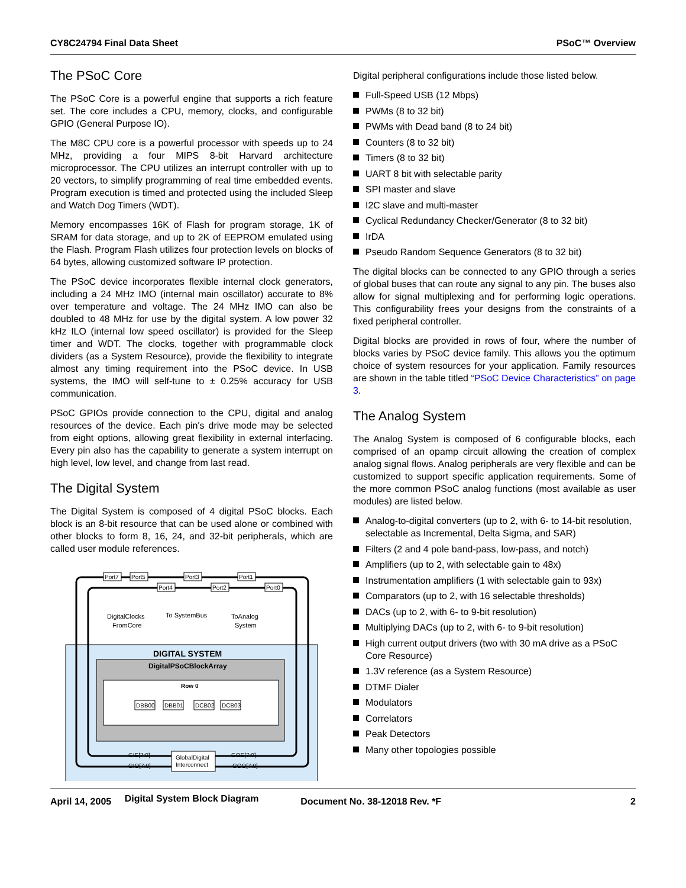CY8C24794 Final Data Sheet PSoC™ Overview
The PSoC Core
The PSoC Core is a powerful engine that supports a rich feature set. The core includes a CPU, memory, clocks, and configurable GPIO (General Purpose IO).
The M8C CPU core is a powerful processor with speeds up to 24 MHz, providing a four MIPS 8-bit Harvard architecture microprocessor. The CPU utilizes an interrupt controller with up to 20 vectors, to simplify programming of real time embedded events. Program execution is timed and protected using the included Sleep and Watch Dog Timers (WDT).
Memory encompasses 16K of Flash for program storage, 1K of SRAM for data storage, and up to 2K of EEPROM emulated using the Flash. Program Flash utilizes four protection levels on blocks of 64 bytes, allowing customized software IP protection.
The PSoC device incorporates flexible internal clock generators, including a 24 MHz IMO (internal main oscillator) accurate to 8% over temperature and voltage. The 24 MHz IMO can also be doubled to 48 MHz for use by the digital system. A low power 32 kHz ILO (internal low speed oscillator) is provided for the Sleep timer and WDT. The clocks, together with programmable clock dividers (as a System Resource), provide the flexibility to integrate almost any timing requirement into the PSoC device. In USB systems, the IMO will self-tune to ± 0.25% accuracy for USB communication.
PSoC GPIOs provide connection to the CPU, digital and analog resources of the device. Each pin's drive mode may be selected from eight options, allowing great flexibility in external interfacing. Every pin also has the capability to generate a system interrupt on high level, low level, and change from last read.
The Digital System
The Digital System is composed of 4 digital PSoC blocks. Each block is an 8-bit resource that can be used alone or combined with other blocks to form 8, 16, 24, and 32-bit peripherals, which are called user module references.
Port7
Port5
Port3
Port1
Port4
Port2
Port0
DBB00
DBB01
DCB02
DCB03
GlobalDigital
Interconnect
GIE[7:0]
GIO[7:0]
GOE[7:0]
GOO[7:0]
DigitalClocks
FromCore
To SystemBus
ToAnalog
System
DIGITAL SYSTEM
DigitalPSoCBlockArray
Row 0
Digital System Block Diagram
Digital peripheral configurations include those listed below.
Full-Speed USB (12 Mbps)
PWMs (8 to 32 bit)
PWMs with Dead band (8 to 24 bit)
Counters (8 to 32 bit)
Timers (8 to 32 bit)
UART 8 bit with selectable parity
SPI master and slave
I2C slave and multi-master
Cyclical Redundancy Checker/Generator (8 to 32 bit)
IrDA
Pseudo Random Sequence Generators (8 to 32 bit)
The digital blocks can be connected to any GPIO through a series of global buses that can route any signal to any pin. The buses also allow for signal multiplexing and for performing logic operations. This configurability frees your designs from the constraints of a fixed peripheral controller.
Digital blocks are provided in rows of four, where the number of blocks varies by PSoC device family. This allows you the optimum choice of system resources for your application. Family resources are shown in the table titled “PSoC Device Characteristics” on page 3.
The Analog System
The Analog System is composed of 6 configurable blocks, each comprised of an opamp circuit allowing the creation of complex analog signal flows. Analog peripherals are very flexible and can be customized to support specific application requirements. Some of the more common PSoC analog functions (most available as user modules) are listed below.
Analog-to-digital converters (up to 2, with 6- to 14-bit resolution, selectable as Incremental, Delta Sigma, and SAR)
Filters (2 and 4 pole band-pass, low-pass, and notch)
Amplifiers (up to 2, with selectable gain to 48x)
Instrumentation amplifiers (1 with selectable gain to 93x)
Comparators (up to 2, with 16 selectable thresholds)
DACs (up to 2, with 6- to 9-bit resolution)
Multiplying DACs (up to 2, with 6- to 9-bit resolution)
High current output drivers (two with 30 mA drive as a PSoC Core Resource)
1.3V reference (as a System Resource)
DTMF Dialer
Modulators
Correlators
Peak Detectors
Many other topologies possible
April 14, 2005 Document No. 38-12018 Rev. *F 2